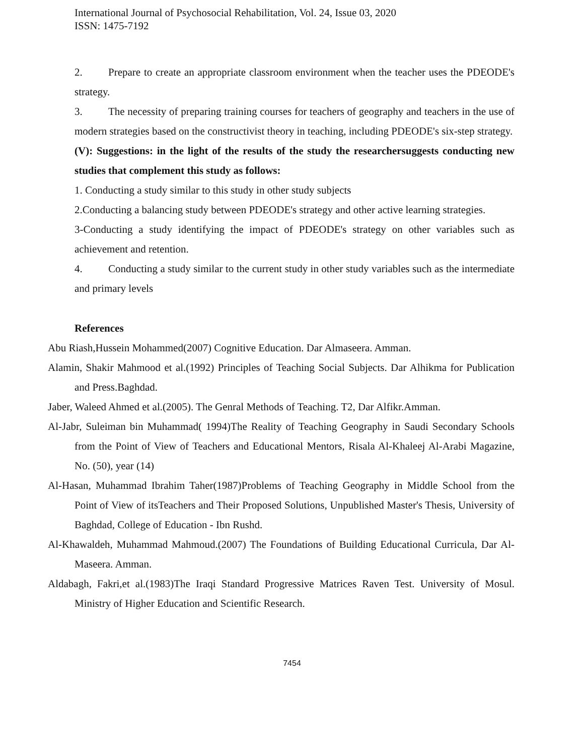International Journal of Psychosocial Rehabilitation, Vol. 24, Issue 03, 2020
ISSN: 1475-7192
2. Prepare to create an appropriate classroom environment when the teacher uses the PDEODE's strategy.
3. The necessity of preparing training courses for teachers of geography and teachers in the use of modern strategies based on the constructivist theory in teaching, including PDEODE's six-step strategy.
(V): Suggestions: in the light of the results of the study the researchersuggests conducting new studies that complement this study as follows:
1. Conducting a study similar to this study in other study subjects
2.Conducting a balancing study between PDEODE's strategy and other active learning strategies.
3-Conducting a study identifying the impact of PDEODE's strategy on other variables such as achievement and retention.
4. Conducting a study similar to the current study in other study variables such as the intermediate and primary levels
References
Abu Riash,Hussein Mohammed(2007) Cognitive Education. Dar Almaseera. Amman.
Alamin, Shakir Mahmood et al.(1992) Principles of Teaching Social Subjects. Dar Alhikma for Publication and Press.Baghdad.
Jaber, Waleed Ahmed et al.(2005). The Genral Methods of Teaching. T2, Dar Alfikr.Amman.
Al-Jabr, Suleiman bin Muhammad( 1994)The Reality of Teaching Geography in Saudi Secondary Schools from the Point of View of Teachers and Educational Mentors, Risala Al-Khaleej Al-Arabi Magazine, No. (50), year (14)
Al-Hasan, Muhammad Ibrahim Taher(1987)Problems of Teaching Geography in Middle School from the Point of View of itsTeachers and Their Proposed Solutions, Unpublished Master's Thesis, University of Baghdad, College of Education - Ibn Rushd.
Al-Khawaldeh, Muhammad Mahmoud.(2007) The Foundations of Building Educational Curricula, Dar Al-Maseera. Amman.
Aldabagh, Fakri,et al.(1983)The Iraqi Standard Progressive Matrices Raven Test. University of Mosul. Ministry of Higher Education and Scientific Research.
7454